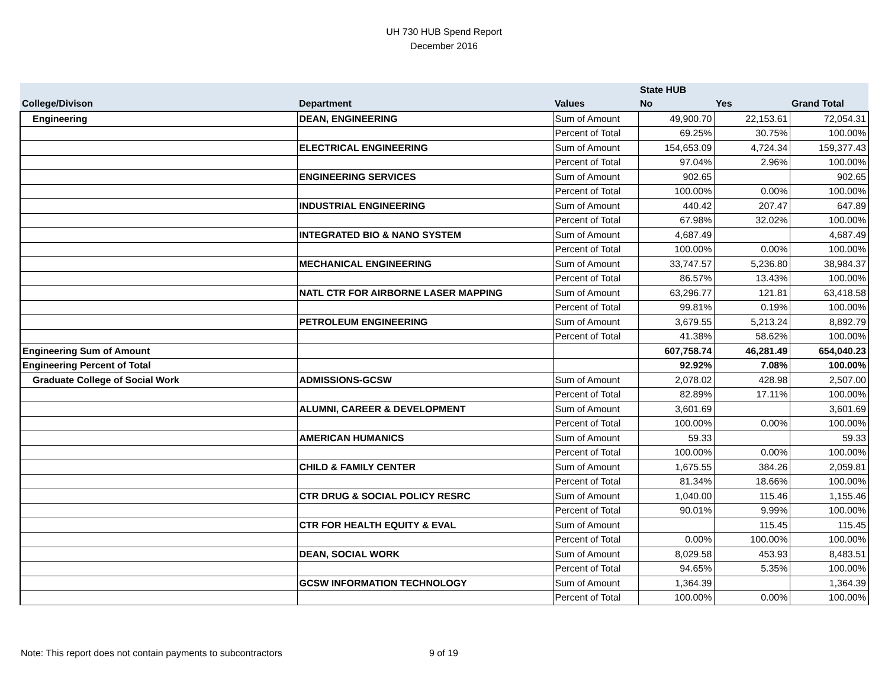UH 730 HUB Spend Report
December 2016
| | | | State HUB | | |
| --- | --- | --- | --- | --- | --- |
| College/Divison | Department | Values | No | Yes | Grand Total |
| Engineering | DEAN, ENGINEERING | Sum of Amount | 49,900.70 | 22,153.61 | 72,054.31 |
| | | Percent of Total | 69.25% | 30.75% | 100.00% |
| | ELECTRICAL ENGINEERING | Sum of Amount | 154,653.09 | 4,724.34 | 159,377.43 |
| | | Percent of Total | 97.04% | 2.96% | 100.00% |
| | ENGINEERING SERVICES | Sum of Amount | 902.65 | | 902.65 |
| | | Percent of Total | 100.00% | 0.00% | 100.00% |
| | INDUSTRIAL ENGINEERING | Sum of Amount | 440.42 | 207.47 | 647.89 |
| | | Percent of Total | 67.98% | 32.02% | 100.00% |
| | INTEGRATED BIO & NANO SYSTEM | Sum of Amount | 4,687.49 | | 4,687.49 |
| | | Percent of Total | 100.00% | 0.00% | 100.00% |
| | MECHANICAL ENGINEERING | Sum of Amount | 33,747.57 | 5,236.80 | 38,984.37 |
| | | Percent of Total | 86.57% | 13.43% | 100.00% |
| | NATL CTR FOR AIRBORNE LASER MAPPING | Sum of Amount | 63,296.77 | 121.81 | 63,418.58 |
| | | Percent of Total | 99.81% | 0.19% | 100.00% |
| | PETROLEUM ENGINEERING | Sum of Amount | 3,679.55 | 5,213.24 | 8,892.79 |
| | | Percent of Total | 41.38% | 58.62% | 100.00% |
| Engineering Sum of Amount | | | 607,758.74 | 46,281.49 | 654,040.23 |
| Engineering Percent of Total | | | 92.92% | 7.08% | 100.00% |
| Graduate College of Social Work | ADMISSIONS-GCSW | Sum of Amount | 2,078.02 | 428.98 | 2,507.00 |
| | | Percent of Total | 82.89% | 17.11% | 100.00% |
| | ALUMNI, CAREER & DEVELOPMENT | Sum of Amount | 3,601.69 | | 3,601.69 |
| | | Percent of Total | 100.00% | 0.00% | 100.00% |
| | AMERICAN HUMANICS | Sum of Amount | 59.33 | | 59.33 |
| | | Percent of Total | 100.00% | 0.00% | 100.00% |
| | CHILD & FAMILY CENTER | Sum of Amount | 1,675.55 | 384.26 | 2,059.81 |
| | | Percent of Total | 81.34% | 18.66% | 100.00% |
| | CTR DRUG & SOCIAL POLICY RESRC | Sum of Amount | 1,040.00 | 115.46 | 1,155.46 |
| | | Percent of Total | 90.01% | 9.99% | 100.00% |
| | CTR FOR HEALTH EQUITY & EVAL | Sum of Amount | | 115.45 | 115.45 |
| | | Percent of Total | 0.00% | 100.00% | 100.00% |
| | DEAN, SOCIAL WORK | Sum of Amount | 8,029.58 | 453.93 | 8,483.51 |
| | | Percent of Total | 94.65% | 5.35% | 100.00% |
| | GCSW INFORMATION TECHNOLOGY | Sum of Amount | 1,364.39 | | 1,364.39 |
| | | Percent of Total | 100.00% | 0.00% | 100.00% |
Note: This report does not contain payments to subcontractors 9 of 19